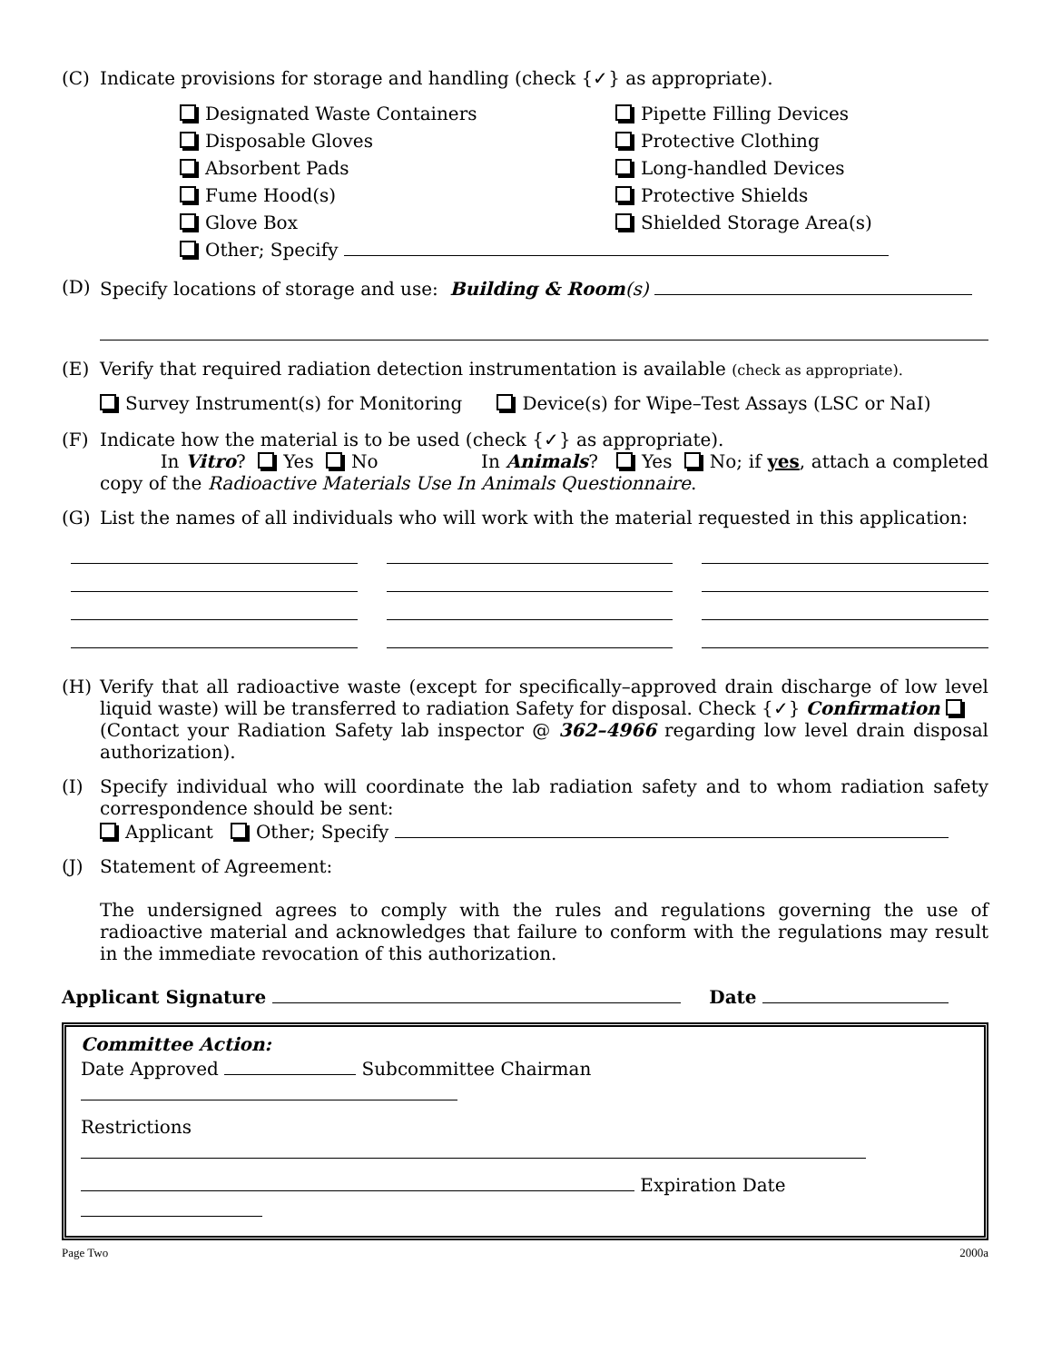(C) Indicate provisions for storage and handling (check {✓} as appropriate).
Designated Waste Containers
Pipette Filling Devices
Disposable Gloves
Protective Clothing
Absorbent Pads
Long-handled Devices
Fume Hood(s)
Protective Shields
Glove Box
Shielded Storage Area(s)
Other; Specify
(D) Specify locations of storage and use: Building & Room(s)
(E) Verify that required radiation detection instrumentation is available (check as appropriate).
Survey Instrument(s) for Monitoring Device(s) for Wipe–Test Assays (LSC or NaI)
(F) Indicate how the material is to be used (check {✓} as appropriate).
In Vitro? Yes No In Animals? Yes No; if yes, attach a completed copy of the Radioactive Materials Use In Animals Questionnaire.
(G) List the names of all individuals who will work with the material requested in this application:
(H) Verify that all radioactive waste (except for specifically–approved drain discharge of low level liquid waste) will be transferred to radiation Safety for disposal. Check {✓} Confirmation
(Contact your Radiation Safety lab inspector @ 362–4966 regarding low level drain disposal authorization).
(I) Specify individual who will coordinate the lab radiation safety and to whom radiation safety correspondence should be sent:
Applicant Other; Specify
(J) Statement of Agreement:
The undersigned agrees to comply with the rules and regulations governing the use of radioactive material and acknowledges that failure to conform with the regulations may result in the immediate revocation of this authorization.
Applicant Signature Date
Committee Action:
Date Approved Subcommittee Chairman
Restrictions
Expiration Date
Page Two 2000a